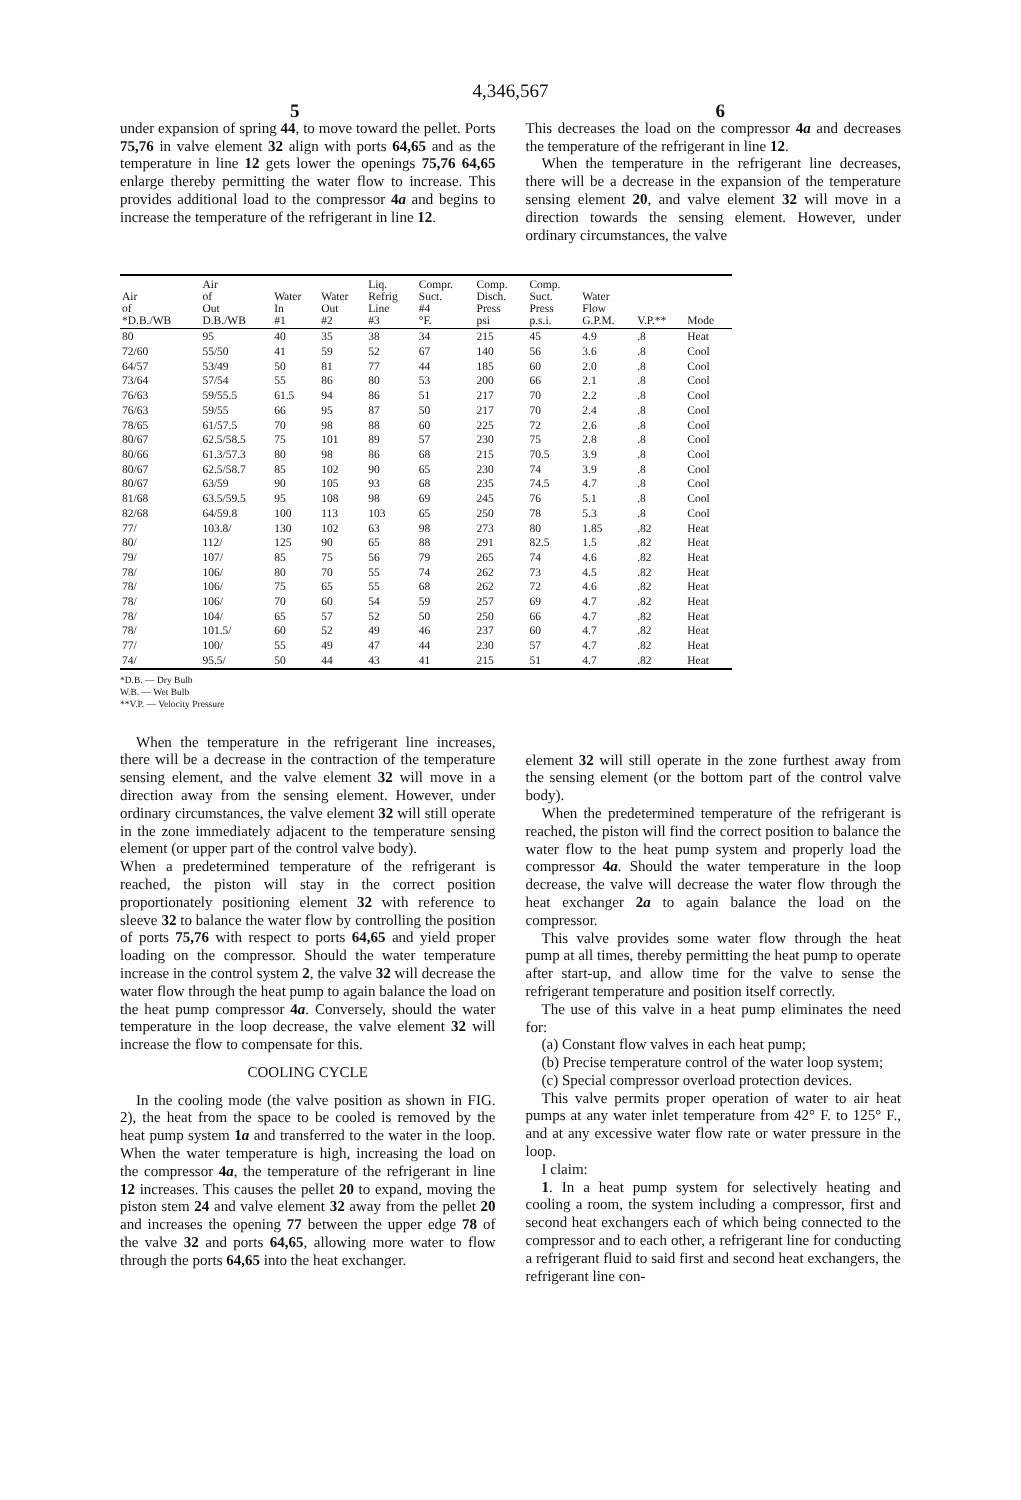4,346,567
5
under expansion of spring 44, to move toward the pellet. Ports 75,76 in valve element 32 align with ports 64,65 and as the temperature in line 12 gets lower the openings 75,76 64,65 enlarge thereby permitting the water flow to increase. This provides additional load to the compressor 4a and begins to increase the temperature of the refrigerant in line 12.
6
This decreases the load on the compressor 4a and decreases the temperature of the refrigerant in line 12.
When the temperature in the refrigerant line decreases, there will be a decrease in the expansion of the temperature sensing element 20, and valve element 32 will move in a direction towards the sensing element. However, under ordinary circumstances, the valve
| Air of *D.B./WB | Air of Out D.B./WB | Water In #1 | Water Out #2 | Liq. Refrig Line #3 | Compr. Suct. #4 °F. | Comp. Disch. Press psi | Comp. Suct. Press p.s.i. | Water Flow G.P.M. | V.P.** | Mode |
| --- | --- | --- | --- | --- | --- | --- | --- | --- | --- | --- |
| 80 | 95 | 40 | 35 | 38 | 34 | 215 | 45 | 4.9 | .8 | Heat |
| 72/60 | 55/50 | 41 | 59 | 52 | 67 | 140 | 56 | 3.6 | .8 | Cool |
| 64/57 | 53/49 | 50 | 81 | 77 | 44 | 185 | 60 | 2.0 | .8 | Cool |
| 73/64 | 57/54 | 55 | 86 | 80 | 53 | 200 | 66 | 2.1 | .8 | Cool |
| 76/63 | 59/55.5 | 61.5 | 94 | 86 | 51 | 217 | 70 | 2.2 | .8 | Cool |
| 76/63 | 59/55 | 66 | 95 | 87 | 50 | 217 | 70 | 2.4 | .8 | Cool |
| 78/65 | 61/57.5 | 70 | 98 | 88 | 60 | 225 | 72 | 2.6 | .8 | Cool |
| 80/67 | 62.5/58.5 | 75 | 101 | 89 | 57 | 230 | 75 | 2.8 | .8 | Cool |
| 80/66 | 61.3/57.3 | 80 | 98 | 86 | 68 | 215 | 70.5 | 3.9 | .8 | Cool |
| 80/67 | 62.5/58.7 | 85 | 102 | 90 | 65 | 230 | 74 | 3.9 | .8 | Cool |
| 80/67 | 63/59 | 90 | 105 | 93 | 68 | 235 | 74.5 | 4.7 | .8 | Cool |
| 81/68 | 63.5/59.5 | 95 | 108 | 98 | 69 | 245 | 76 | 5.1 | .8 | Cool |
| 82/68 | 64/59.8 | 100 | 113 | 103 | 65 | 250 | 78 | 5.3 | .8 | Cool |
| 77/ | 103.8/ | 130 | 102 | 63 | 98 | 273 | 80 | 1.85 | .82 | Heat |
| 80/ | 112/ | 125 | 90 | 65 | 88 | 291 | 82.5 | 1.5 | .82 | Heat |
| 79/ | 107/ | 85 | 75 | 56 | 79 | 265 | 74 | 4.6 | .82 | Heat |
| 78/ | 106/ | 80 | 70 | 55 | 74 | 262 | 73 | 4.5 | .82 | Heat |
| 78/ | 106/ | 75 | 65 | 55 | 68 | 262 | 72 | 4.6 | .82 | Heat |
| 78/ | 106/ | 70 | 60 | 54 | 59 | 257 | 69 | 4.7 | .82 | Heat |
| 78/ | 104/ | 65 | 57 | 52 | 50 | 250 | 66 | 4.7 | .82 | Heat |
| 78/ | 101.5/ | 60 | 52 | 49 | 46 | 237 | 60 | 4.7 | .82 | Heat |
| 77/ | 100/ | 55 | 49 | 47 | 44 | 230 | 57 | 4.7 | .82 | Heat |
| 74/ | 95.5/ | 50 | 44 | 43 | 41 | 215 | 51 | 4.7 | .82 | Heat |
*D.B. — Dry Bulb
W.B. — Wet Bulb
**V.P. — Velocity Pressure
When the temperature in the refrigerant line increases, there will be a decrease in the contraction of the temperature sensing element, and the valve element 32 will move in a direction away from the sensing element. However, under ordinary circumstances, the valve element 32 will still operate in the zone immediately adjacent to the temperature sensing element (or upper part of the control valve body).
When a predetermined temperature of the refrigerant is reached, the piston will stay in the correct position proportionately positioning element 32 with reference to sleeve 32 to balance the water flow by controlling the position of ports 75,76 with respect to ports 64,65 and yield proper loading on the compressor. Should the water temperature increase in the control system 2, the valve 32 will decrease the water flow through the heat pump to again balance the load on the heat pump compressor 4a. Conversely, should the water temperature in the loop decrease, the valve element 32 will increase the flow to compensate for this.
COOLING CYCLE
In the cooling mode (the valve position as shown in FIG. 2), the heat from the space to be cooled is removed by the heat pump system 1a and transferred to the water in the loop. When the water temperature is high, increasing the load on the compressor 4a, the temperature of the refrigerant in line 12 increases. This causes the pellet 20 to expand, moving the piston stem 24 and valve element 32 away from the pellet 20 and increases the opening 77 between the upper edge 78 of the valve 32 and ports 64,65, allowing more water to flow through the ports 64,65 into the heat exchanger.
element 32 will still operate in the zone furthest away from the sensing element (or the bottom part of the control valve body).
When the predetermined temperature of the refrigerant is reached, the piston will find the correct position to balance the water flow to the heat pump system and properly load the compressor 4a. Should the water temperature in the loop decrease, the valve will decrease the water flow through the heat exchanger 2a to again balance the load on the compressor.
This valve provides some water flow through the heat pump at all times, thereby permitting the heat pump to operate after start-up, and allow time for the valve to sense the refrigerant temperature and position itself correctly.
The use of this valve in a heat pump eliminates the need for:
(a) Constant flow valves in each heat pump;
(b) Precise temperature control of the water loop system;
(c) Special compressor overload protection devices.
This valve permits proper operation of water to air heat pumps at any water inlet temperature from 42° F. to 125° F., and at any excessive water flow rate or water pressure in the loop.
I claim:
1. In a heat pump system for selectively heating and cooling a room, the system including a compressor, first and second heat exchangers each of which being connected to the compressor and to each other, a refrigerant line for conducting a refrigerant fluid to said first and second heat exchangers, the refrigerant line con-